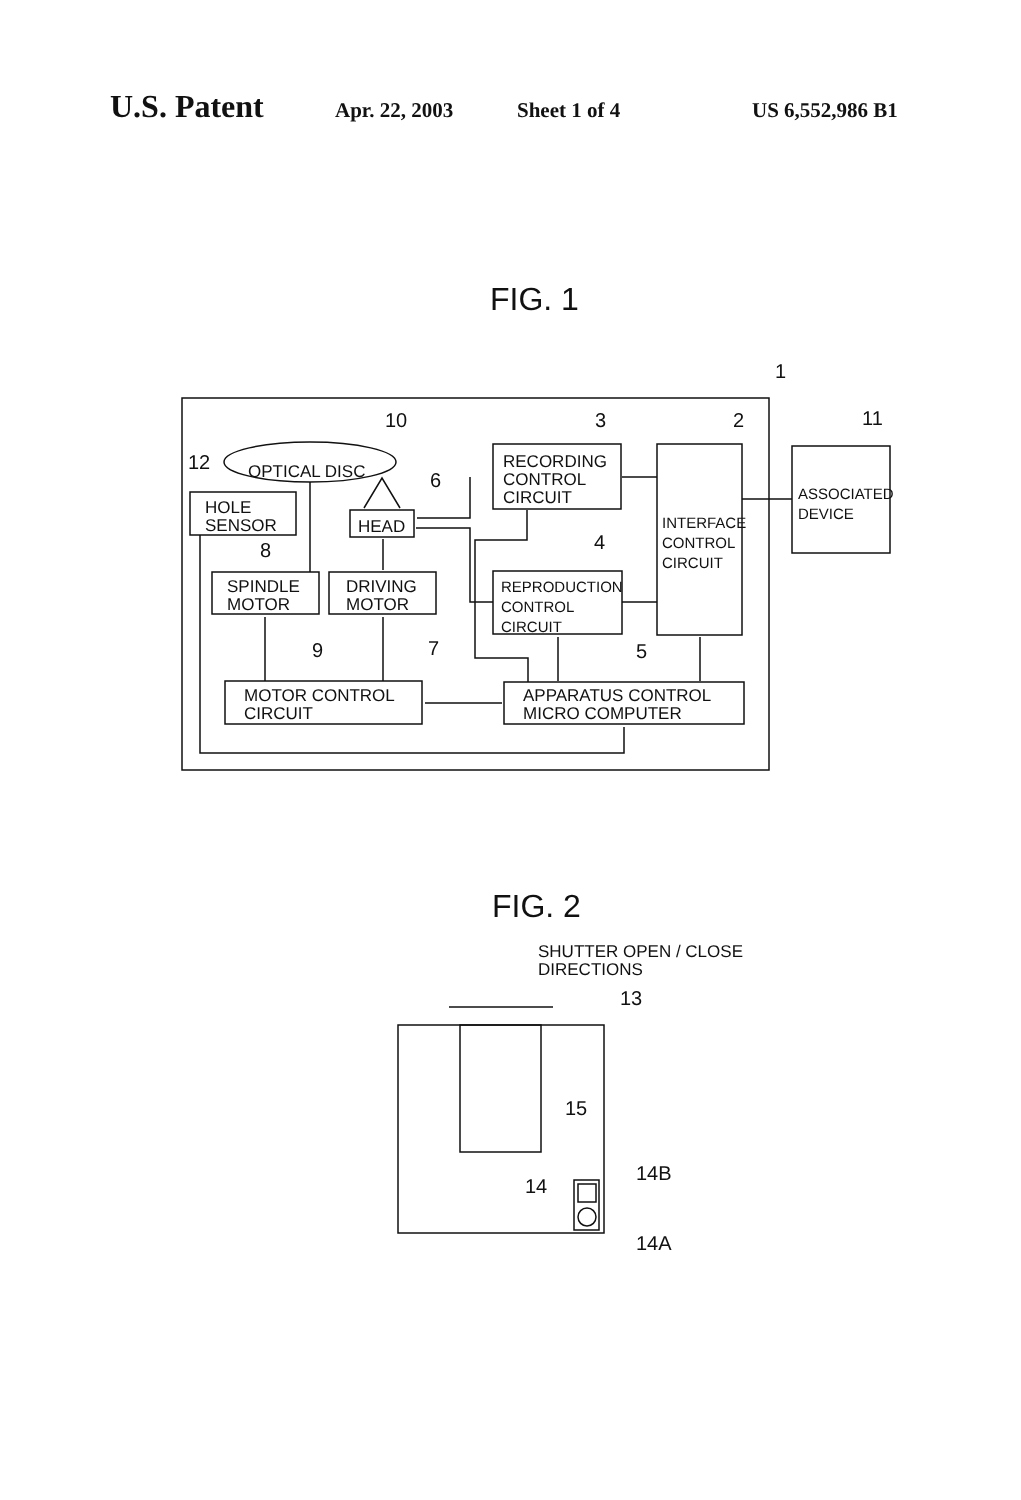U.S. Patent Apr. 22, 2003 Sheet 1 of 4 US 6,552,986 B1
FIG. 1
1
10
3
2
11
12
6
8
4
OPTICAL DISC
HOLE
SENSOR
HEAD
RECORDING
CONTROL
CIRCUIT
INTERFACE
CONTROL
CIRCUIT
ASSOCIATED
DEVICE
SPINDLE
MOTOR
DRIVING
MOTOR
REPRODUCTION
CONTROL
CIRCUIT
7
9
5
MOTOR CONTROL
CIRCUIT
APPARATUS CONTROL
MICRO COMPUTER
FIG. 2
SHUTTER OPEN / CLOSE
DIRECTIONS
13
15
14B
14
14A